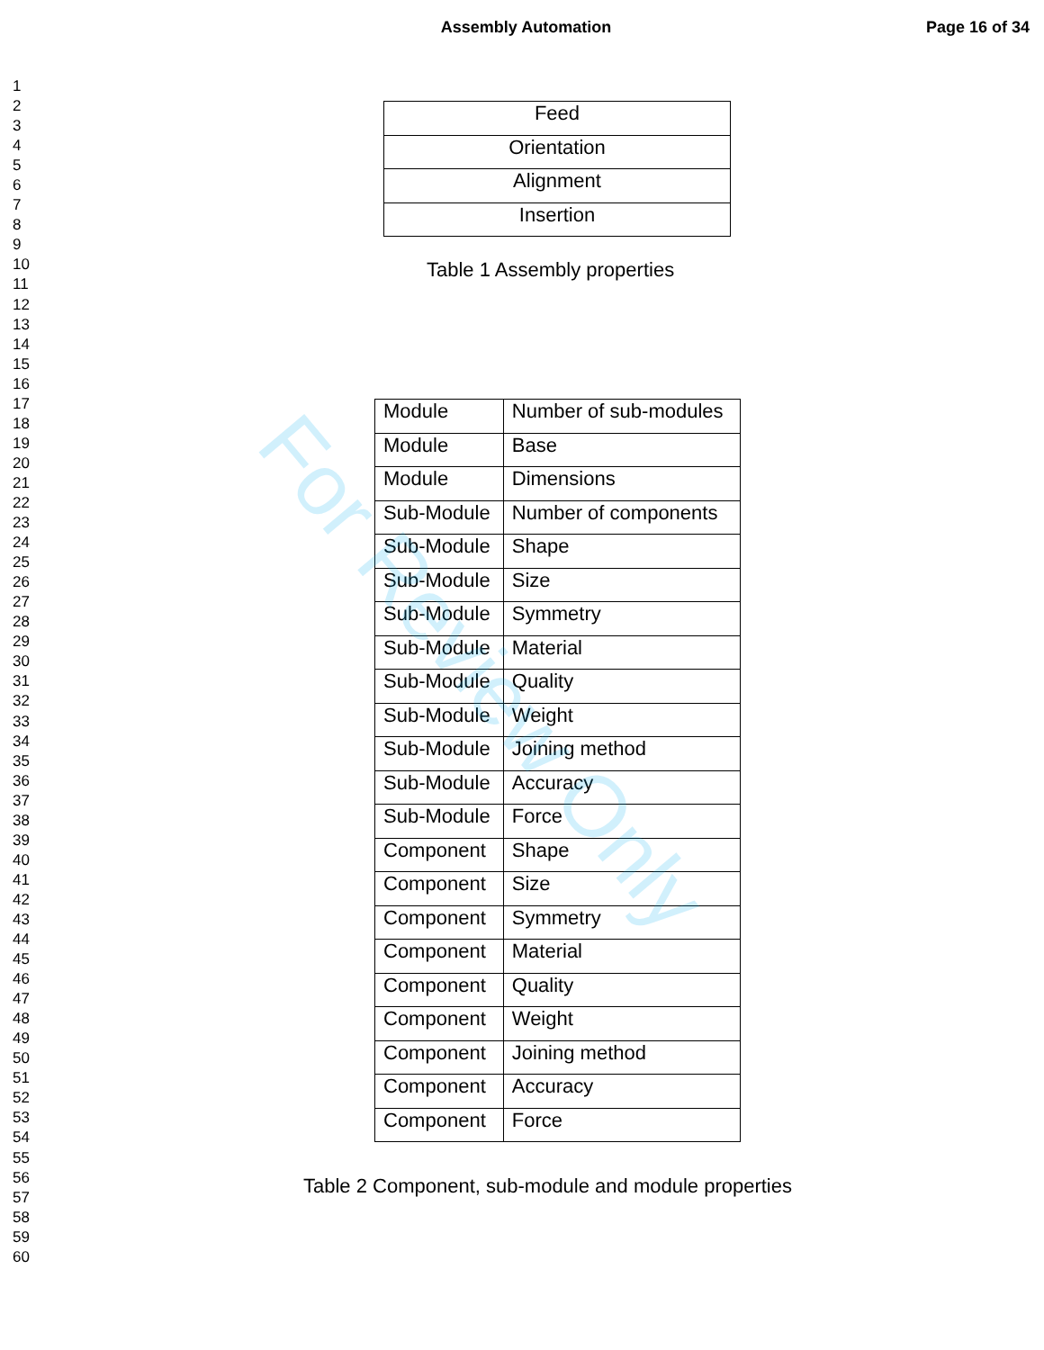Assembly Automation Page 16 of 34
1
2
3
4
5
6
7
8
9
10
11
12
13
14
15
16
17
18
19
20
21
22
23
24
25
26
27
28
29
30
31
32
33
34
35
36
37
38
39
40
41
42
43
44
45
46
47
48
49
50
51
52
53
54
55
56
57
58
59
60
| Feed |
| Orientation |
| Alignment |
| Insertion |
Table 1 Assembly properties
| Module | Number of sub-modules |
| Module | Base |
| Module | Dimensions |
| Sub-Module | Number of components |
| Sub-Module | Shape |
| Sub-Module | Size |
| Sub-Module | Symmetry |
| Sub-Module | Material |
| Sub-Module | Quality |
| Sub-Module | Weight |
| Sub-Module | Joining method |
| Sub-Module | Accuracy |
| Sub-Module | Force |
| Component | Shape |
| Component | Size |
| Component | Symmetry |
| Component | Material |
| Component | Quality |
| Component | Weight |
| Component | Joining method |
| Component | Accuracy |
| Component | Force |
Table 2 Component, sub-module and module properties
For Review Only